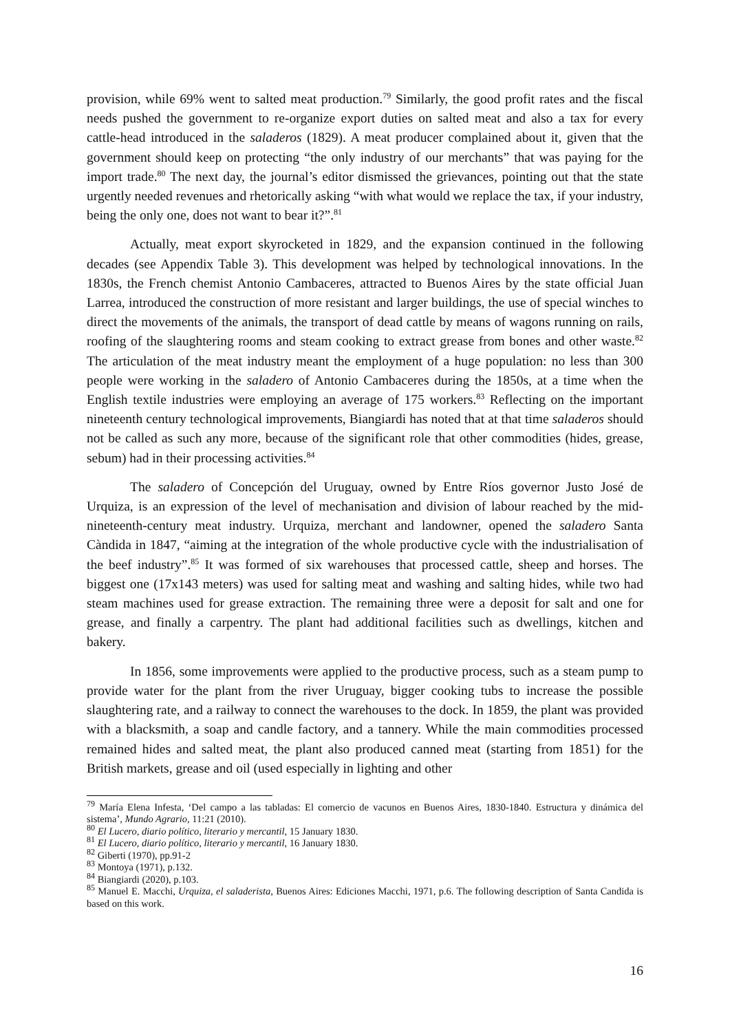provision, while 69% went to salted meat production.<sup>79</sup> Similarly, the good profit rates and the fiscal needs pushed the government to re-organize export duties on salted meat and also a tax for every cattle-head introduced in the saladeros (1829). A meat producer complained about it, given that the government should keep on protecting “the only industry of our merchants” that was paying for the import trade.<sup>80</sup> The next day, the journal’s editor dismissed the grievances, pointing out that the state urgently needed revenues and rhetorically asking “with what would we replace the tax, if your industry, being the only one, does not want to bear it?”.<sup>81</sup>
Actually, meat export skyrocketed in 1829, and the expansion continued in the following decades (see Appendix Table 3). This development was helped by technological innovations. In the 1830s, the French chemist Antonio Cambaceres, attracted to Buenos Aires by the state official Juan Larrea, introduced the construction of more resistant and larger buildings, the use of special winches to direct the movements of the animals, the transport of dead cattle by means of wagons running on rails, roofing of the slaughtering rooms and steam cooking to extract grease from bones and other waste.<sup>82</sup> The articulation of the meat industry meant the employment of a huge population: no less than 300 people were working in the saladero of Antonio Cambaceres during the 1850s, at a time when the English textile industries were employing an average of 175 workers.<sup>83</sup> Reflecting on the important nineteenth century technological improvements, Biangiardi has noted that at that time saladeros should not be called as such any more, because of the significant role that other commodities (hides, grease, sebum) had in their processing activities.<sup>84</sup>
The saladero of Concepción del Uruguay, owned by Entre Ríos governor Justo José de Urquiza, is an expression of the level of mechanisation and division of labour reached by the mid-nineteenth-century meat industry. Urquiza, merchant and landowner, opened the saladero Santa Càndida in 1847, “aiming at the integration of the whole productive cycle with the industrialisation of the beef industry”.<sup>85</sup> It was formed of six warehouses that processed cattle, sheep and horses. The biggest one (17x143 meters) was used for salting meat and washing and salting hides, while two had steam machines used for grease extraction. The remaining three were a deposit for salt and one for grease, and finally a carpentry. The plant had additional facilities such as dwellings, kitchen and bakery.
In 1856, some improvements were applied to the productive process, such as a steam pump to provide water for the plant from the river Uruguay, bigger cooking tubs to increase the possible slaughtering rate, and a railway to connect the warehouses to the dock. In 1859, the plant was provided with a blacksmith, a soap and candle factory, and a tannery. While the main commodities processed remained hides and salted meat, the plant also produced canned meat (starting from 1851) for the British markets, grease and oil (used especially in lighting and other
<sup>79</sup> María Elena Infesta, ‘Del campo a las tabladas: El comercio de vacunos en Buenos Aires, 1830-1840. Estructura y dinámica del sistema’, Mundo Agrario, 11:21 (2010).
<sup>80</sup> El Lucero, diario político, literario y mercantil, 15 January 1830.
<sup>81</sup> El Lucero, diario político, literario y mercantil, 16 January 1830.
<sup>82</sup> Giberti (1970), pp.91-2
<sup>83</sup> Montoya (1971), p.132.
<sup>84</sup> Biangiardi (2020), p.103.
<sup>85</sup> Manuel E. Macchi, Urquiza, el saladerista, Buenos Aires: Ediciones Macchi, 1971, p.6. The following description of Santa Candida is based on this work.
16